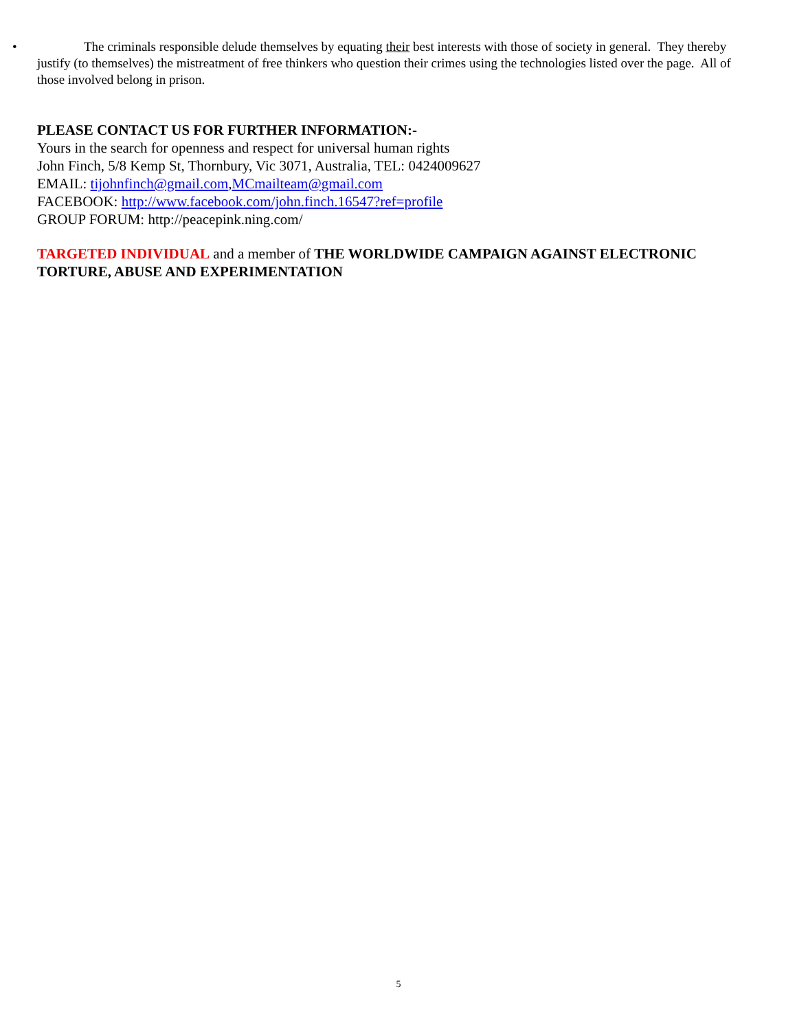• The criminals responsible delude themselves by equating their best interests with those of society in general. They thereby justify (to themselves) the mistreatment of free thinkers who question their crimes using the technologies listed over the page. All of those involved belong in prison.
PLEASE CONTACT US FOR FURTHER INFORMATION:-
Yours in the search for openness and respect for universal human rights
John Finch, 5/8 Kemp St, Thornbury, Vic 3071, Australia, TEL: 0424009627
EMAIL: tijohnfinch@gmail.com,MCmailteam@gmail.com
FACEBOOK: http://www.facebook.com/john.finch.16547?ref=profile
GROUP FORUM: http://peacepink.ning.com/
TARGETED INDIVIDUAL and a member of THE WORLDWIDE CAMPAIGN AGAINST ELECTRONIC TORTURE, ABUSE AND EXPERIMENTATION
5